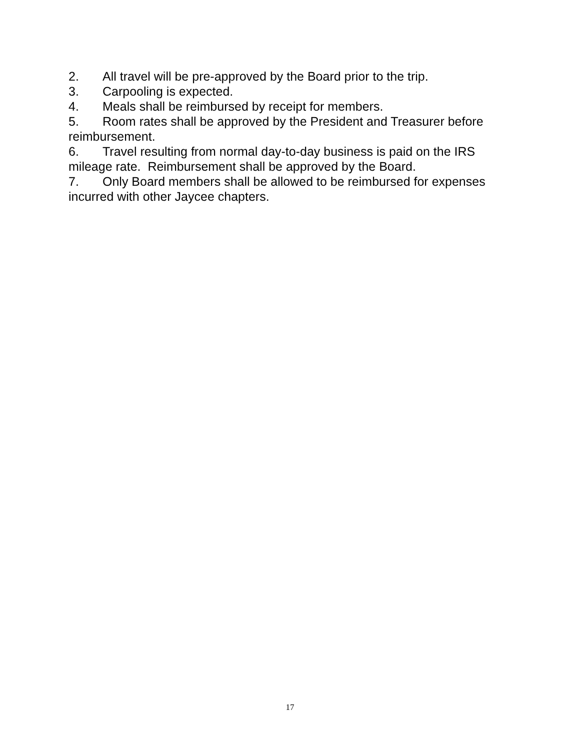2. All travel will be pre-approved by the Board prior to the trip.
3. Carpooling is expected.
4. Meals shall be reimbursed by receipt for members.
5. Room rates shall be approved by the President and Treasurer before reimbursement.
6. Travel resulting from normal day-to-day business is paid on the IRS mileage rate. Reimbursement shall be approved by the Board.
7. Only Board members shall be allowed to be reimbursed for expenses incurred with other Jaycee chapters.
17